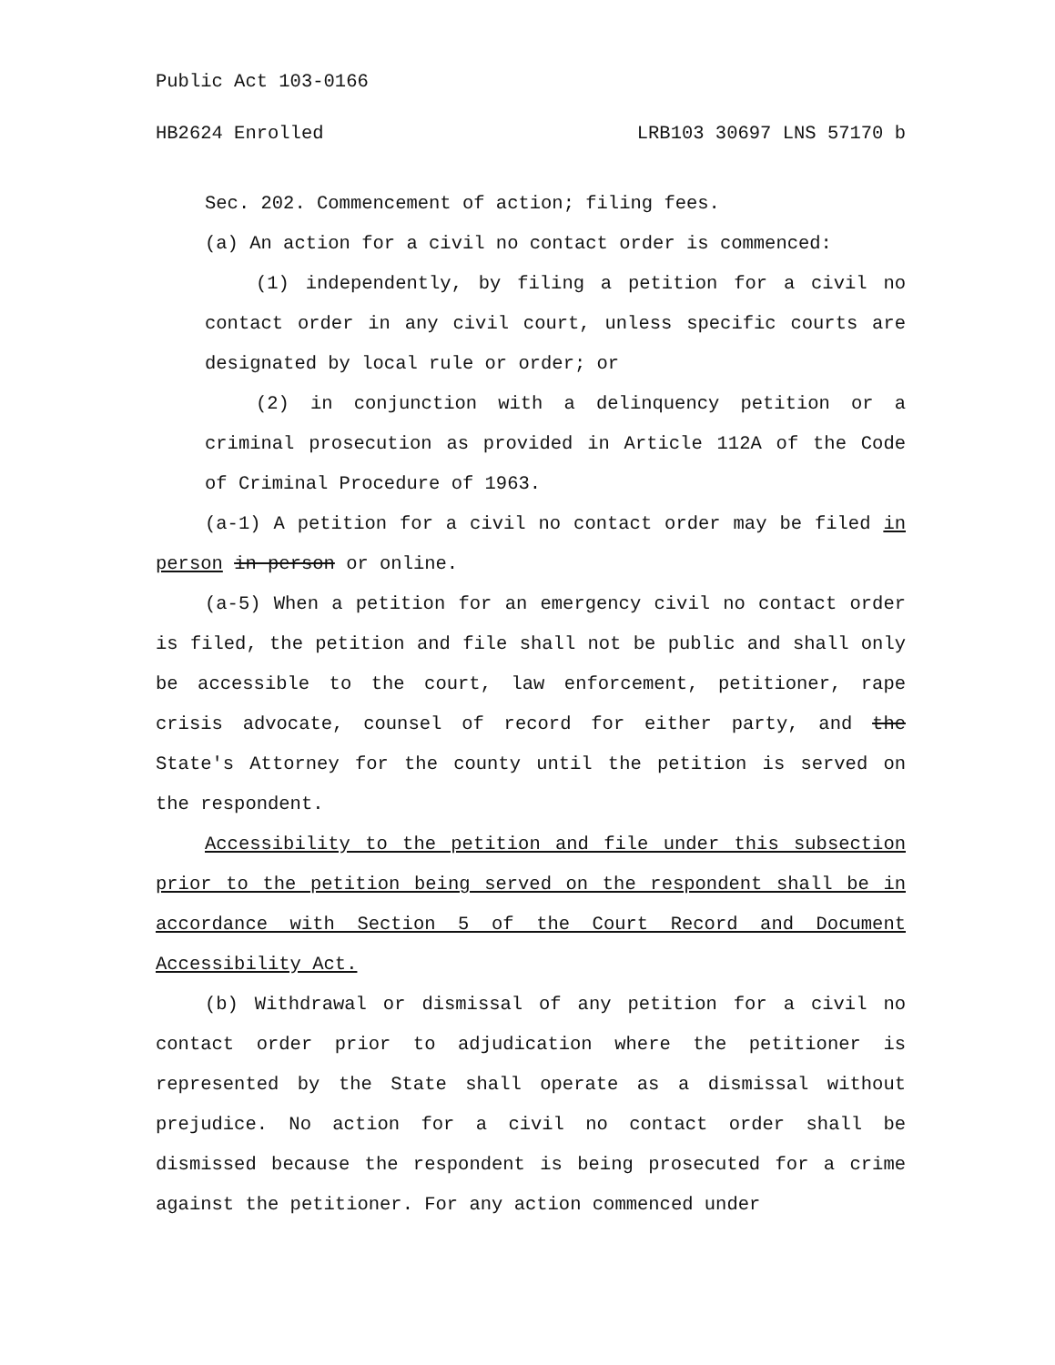Public Act 103-0166
HB2624 Enrolled LRB103 30697 LNS 57170 b
Sec. 202. Commencement of action; filing fees.
(a) An action for a civil no contact order is commenced:
(1) independently, by filing a petition for a civil no contact order in any civil court, unless specific courts are designated by local rule or order; or
(2) in conjunction with a delinquency petition or a criminal prosecution as provided in Article 112A of the Code of Criminal Procedure of 1963.
(a-1) A petition for a civil no contact order may be filed in person in person or online.
(a-5) When a petition for an emergency civil no contact order is filed, the petition and file shall not be public and shall only be accessible to the court, law enforcement, petitioner, rape crisis advocate, counsel of record for either party, and the State's Attorney for the county until the petition is served on the respondent.
Accessibility to the petition and file under this subsection prior to the petition being served on the respondent shall be in accordance with Section 5 of the Court Record and Document Accessibility Act.
(b) Withdrawal or dismissal of any petition for a civil no contact order prior to adjudication where the petitioner is represented by the State shall operate as a dismissal without prejudice. No action for a civil no contact order shall be dismissed because the respondent is being prosecuted for a crime against the petitioner. For any action commenced under